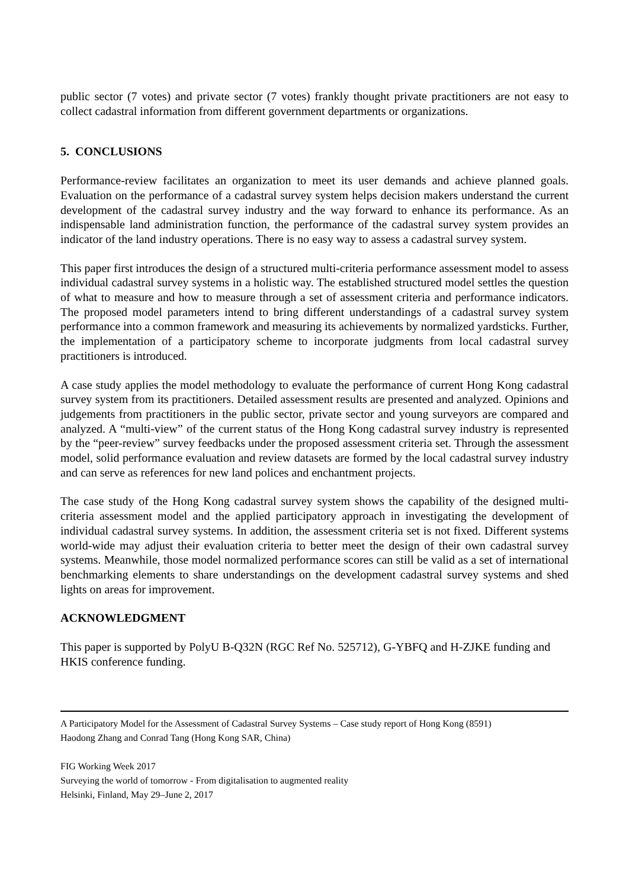public sector (7 votes) and private sector (7 votes) frankly thought private practitioners are not easy to collect cadastral information from different government departments or organizations.
5. CONCLUSIONS
Performance-review facilitates an organization to meet its user demands and achieve planned goals. Evaluation on the performance of a cadastral survey system helps decision makers understand the current development of the cadastral survey industry and the way forward to enhance its performance. As an indispensable land administration function, the performance of the cadastral survey system provides an indicator of the land industry operations. There is no easy way to assess a cadastral survey system.
This paper first introduces the design of a structured multi-criteria performance assessment model to assess individual cadastral survey systems in a holistic way. The established structured model settles the question of what to measure and how to measure through a set of assessment criteria and performance indicators. The proposed model parameters intend to bring different understandings of a cadastral survey system performance into a common framework and measuring its achievements by normalized yardsticks. Further, the implementation of a participatory scheme to incorporate judgments from local cadastral survey practitioners is introduced.
A case study applies the model methodology to evaluate the performance of current Hong Kong cadastral survey system from its practitioners. Detailed assessment results are presented and analyzed. Opinions and judgements from practitioners in the public sector, private sector and young surveyors are compared and analyzed. A “multi-view” of the current status of the Hong Kong cadastral survey industry is represented by the “peer-review” survey feedbacks under the proposed assessment criteria set. Through the assessment model, solid performance evaluation and review datasets are formed by the local cadastral survey industry and can serve as references for new land polices and enchantment projects.
The case study of the Hong Kong cadastral survey system shows the capability of the designed multi-criteria assessment model and the applied participatory approach in investigating the development of individual cadastral survey systems. In addition, the assessment criteria set is not fixed. Different systems world-wide may adjust their evaluation criteria to better meet the design of their own cadastral survey systems. Meanwhile, those model normalized performance scores can still be valid as a set of international benchmarking elements to share understandings on the development cadastral survey systems and shed lights on areas for improvement.
ACKNOWLEDGMENT
This paper is supported by PolyU B-Q32N (RGC Ref No. 525712), G-YBFQ and H-ZJKE funding and HKIS conference funding.
A Participatory Model for the Assessment of Cadastral Survey Systems – Case study report of Hong Kong (8591)
Haodong Zhang and Conrad Tang (Hong Kong SAR, China)
FIG Working Week 2017
Surveying the world of tomorrow - From digitalisation to augmented reality
Helsinki, Finland, May 29–June 2, 2017